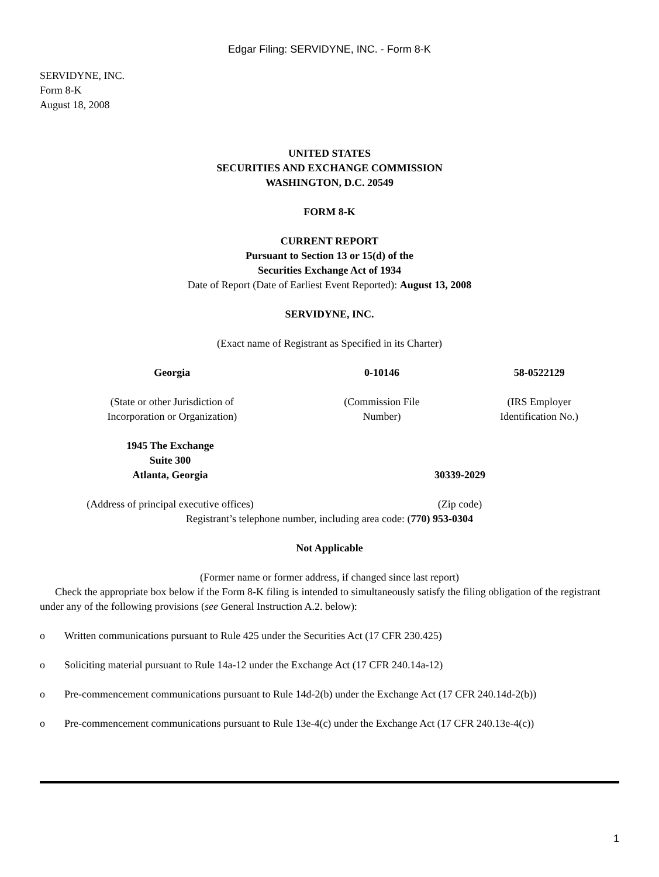Edgar Filing: SERVIDYNE, INC. - Form 8-K
SERVIDYNE, INC.
Form 8-K
August 18, 2008
UNITED STATES
SECURITIES AND EXCHANGE COMMISSION
WASHINGTON, D.C. 20549
FORM 8-K
CURRENT REPORT
Pursuant to Section 13 or 15(d) of the
Securities Exchange Act of 1934
Date of Report (Date of Earliest Event Reported): August 13, 2008
SERVIDYNE, INC.
(Exact name of Registrant as Specified in its Charter)
| Georgia | 0-10146 | 58-0522129 |
| (State or other Jurisdiction of Incorporation or Organization) | (Commission File Number) | (IRS Employer Identification No.) |
| 1945 The Exchange Suite 300 Atlanta, Georgia | 30339-2029 |
| (Address of principal executive offices) | (Zip code) |
Registrant’s telephone number, including area code: (770) 953-0304
Not Applicable
(Former name or former address, if changed since last report)
Check the appropriate box below if the Form 8-K filing is intended to simultaneously satisfy the filing obligation of the registrant under any of the following provisions (see General Instruction A.2. below):
o Written communications pursuant to Rule 425 under the Securities Act (17 CFR 230.425)
o Soliciting material pursuant to Rule 14a-12 under the Exchange Act (17 CFR 240.14a-12)
o Pre-commencement communications pursuant to Rule 14d-2(b) under the Exchange Act (17 CFR 240.14d-2(b))
o Pre-commencement communications pursuant to Rule 13e-4(c) under the Exchange Act (17 CFR 240.13e-4(c))
1